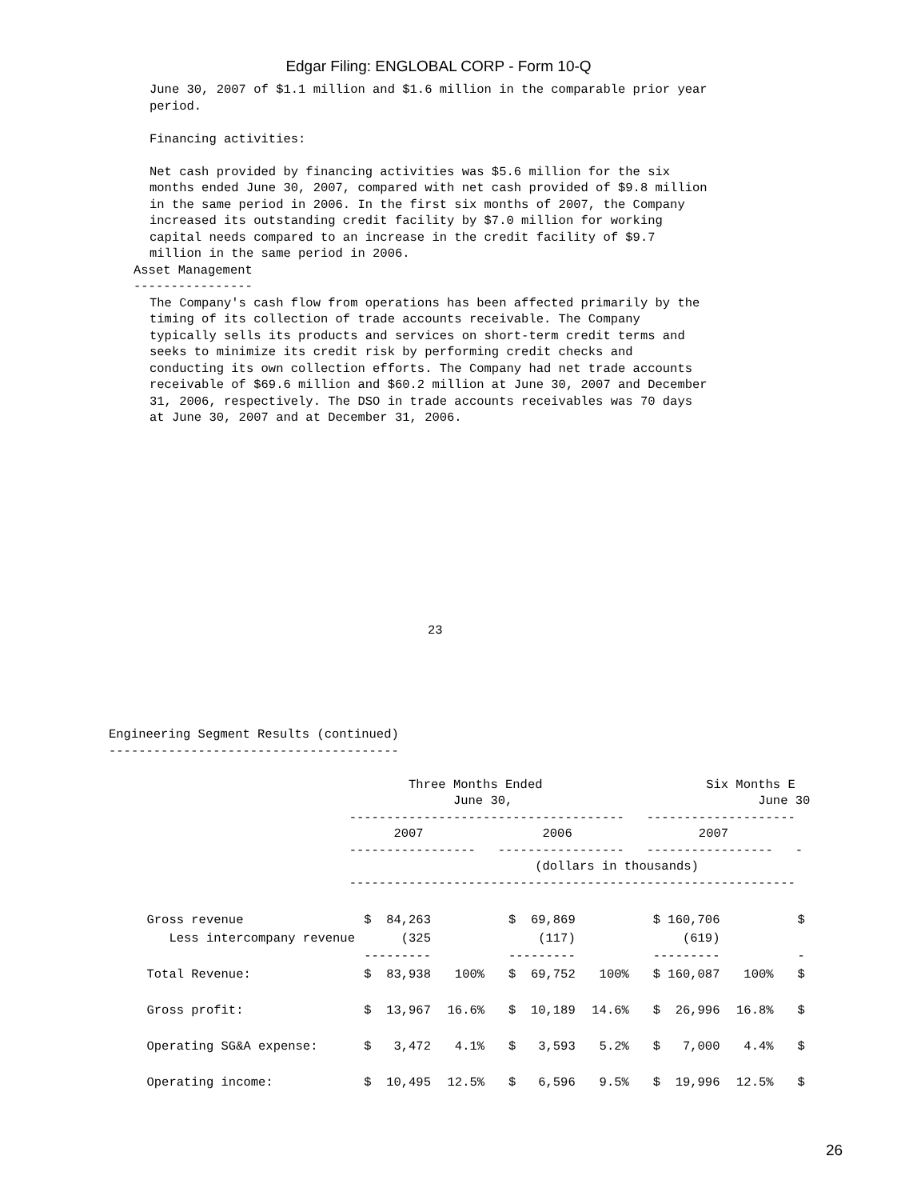Edgar Filing: ENGLOBAL CORP - Form 10-Q
June 30, 2007 of $1.1 million and $1.6 million in the comparable prior year
period.

Financing activities:

Net cash provided by financing activities was $5.6 million for the six
months ended June 30, 2007, compared with net cash provided of $9.8 million
in the same period in 2006. In the first six months of 2007, the Company
increased its outstanding credit facility by $7.0 million for working
capital needs compared to an increase in the credit facility of $9.7
million in the same period in 2006.
Asset Management
----------------
The Company's cash flow from operations has been affected primarily by the
timing of its collection of trade accounts receivable. The Company
typically sells its products and services on short-term credit terms and
seeks to minimize its credit risk by performing credit checks and
conducting its own collection efforts. The Company had net trade accounts
receivable of $69.6 million and $60.2 million at June 30, 2007 and December
31, 2006, respectively. The DSO in trade accounts receivables was 70 days
at June 30, 2007 and at December 31, 2006.
23
Engineering Segment Results (continued)
---------------------------------------
| | Three Months Ended Six Months E June 30, June 30 ------------------------------------- -------------------- 2007 2006 2007 ----------------- ----------------- ----------------- - (dollars in thousands) ------------------------------------------------------------ |
| Gross revenue | $ 84,263 | | $ 69,869 | | $ 160,706 | | $ |
| Less intercompany revenue | (325 | | (117) | | (619) | | |
| | --------- | | --------- | | --------- | | - |
| Total Revenue: | $ 83,938 | 100% | $ 69,752 | 100% | $ 160,087 | 100% | $ |
| Gross profit: | $ 13,967 | 16.6% | $ 10,189 | 14.6% | $ 26,996 | 16.8% | $ |
| Operating SG&A expense: | $ 3,472 | 4.1% | $ 3,593 | 5.2% | $ 7,000 | 4.4% | $ |
| Operating income: | $ 10,495 | 12.5% | $ 6,596 | 9.5% | $ 19,996 | 12.5% | $ |
26